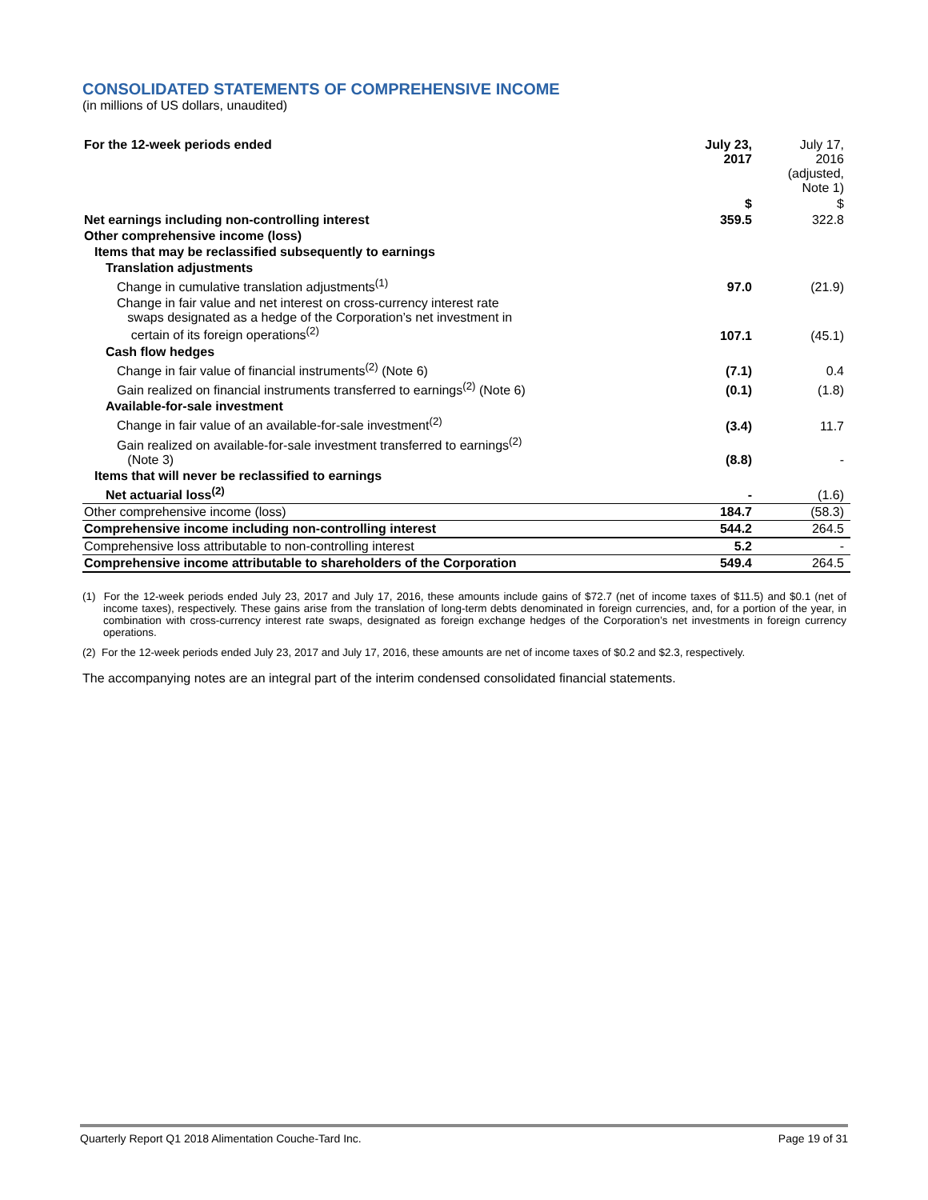CONSOLIDATED STATEMENTS OF COMPREHENSIVE INCOME
(in millions of US dollars, unaudited)
| For the 12-week periods ended | July 23, 2017 | July 17, 2016 (adjusted, Note 1) |
| --- | --- | --- |
| | $ | $ |
| Net earnings including non-controlling interest | 359.5 | 322.8 |
| Other comprehensive income (loss) | | |
| Items that may be reclassified subsequently to earnings | | |
| Translation adjustments | | |
| Change in cumulative translation adjustments<sup>(1)</sup> | 97.0 | (21.9) |
| Change in fair value and net interest on cross-currency interest rate swaps designated as a hedge of the Corporation’s net investment in certain of its foreign operations<sup>(2)</sup> | 107.1 | (45.1) |
| Cash flow hedges | | |
| Change in fair value of financial instruments<sup>(2)</sup> (Note 6) | (7.1) | 0.4 |
| Gain realized on financial instruments transferred to earnings<sup>(2)</sup> (Note 6) | (0.1) | (1.8) |
| Available-for-sale investment | | |
| Change in fair value of an available-for-sale investment<sup>(2)</sup> | (3.4) | 11.7 |
| Gain realized on available-for-sale investment transferred to earnings<sup>(2)</sup> (Note 3) | (8.8) | - |
| Items that will never be reclassified to earnings | | |
| Net actuarial loss<sup>(2)</sup> | - | (1.6) |
| Other comprehensive income (loss) | 184.7 | (58.3) |
| Comprehensive income including non-controlling interest | 544.2 | 264.5 |
| Comprehensive loss attributable to non-controlling interest | 5.2 | - |
| Comprehensive income attributable to shareholders of the Corporation | 549.4 | 264.5 |
(1) For the 12-week periods ended July 23, 2017 and July 17, 2016, these amounts include gains of $72.7 (net of income taxes of $11.5) and $0.1 (net of income taxes), respectively. These gains arise from the translation of long-term debts denominated in foreign currencies, and, for a portion of the year, in combination with cross-currency interest rate swaps, designated as foreign exchange hedges of the Corporation’s net investments in foreign currency operations.
(2) For the 12-week periods ended July 23, 2017 and July 17, 2016, these amounts are net of income taxes of $0.2 and $2.3, respectively.
The accompanying notes are an integral part of the interim condensed consolidated financial statements.
Quarterly Report Q1 2018 Alimentation Couche-Tard Inc. Page 19 of 31